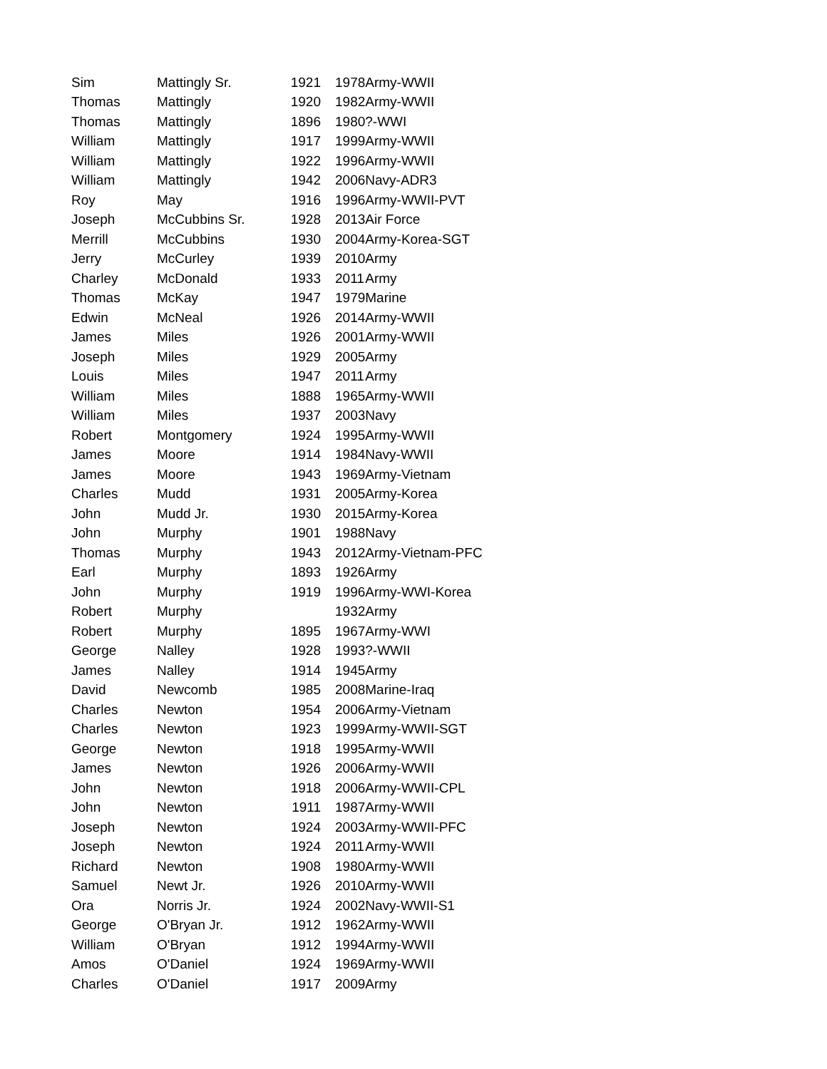| Sim | Mattingly Sr. | 1921 | 1978 | Army-WWII |
| Thomas | Mattingly | 1920 | 1982 | Army-WWII |
| Thomas | Mattingly | 1896 | 1980 | ?-WWI |
| William | Mattingly | 1917 | 1999 | Army-WWII |
| William | Mattingly | 1922 | 1996 | Army-WWII |
| William | Mattingly | 1942 | 2006 | Navy-ADR3 |
| Roy | May | 1916 | 1996 | Army-WWII-PVT |
| Joseph | McCubbins Sr. | 1928 | 2013 | Air Force |
| Merrill | McCubbins | 1930 | 2004 | Army-Korea-SGT |
| Jerry | McCurley | 1939 | 2010 | Army |
| Charley | McDonald | 1933 | 2011 | Army |
| Thomas | McKay | 1947 | 1979 | Marine |
| Edwin | McNeal | 1926 | 2014 | Army-WWII |
| James | Miles | 1926 | 2001 | Army-WWII |
| Joseph | Miles | 1929 | 2005 | Army |
| Louis | Miles | 1947 | 2011 | Army |
| William | Miles | 1888 | 1965 | Army-WWII |
| William | Miles | 1937 | 2003 | Navy |
| Robert | Montgomery | 1924 | 1995 | Army-WWII |
| James | Moore | 1914 | 1984 | Navy-WWII |
| James | Moore | 1943 | 1969 | Army-Vietnam |
| Charles | Mudd | 1931 | 2005 | Army-Korea |
| John | Mudd Jr. | 1930 | 2015 | Army-Korea |
| John | Murphy | 1901 | 1988 | Navy |
| Thomas | Murphy | 1943 | 2012 | Army-Vietnam-PFC |
| Earl | Murphy | 1893 | 1926 | Army |
| John | Murphy | 1919 | 1996 | Army-WWI-Korea |
| Robert | Murphy | | 1932 | Army |
| Robert | Murphy | 1895 | 1967 | Army-WWI |
| George | Nalley | 1928 | 1993 | ?-WWII |
| James | Nalley | 1914 | 1945 | Army |
| David | Newcomb | 1985 | 2008 | Marine-Iraq |
| Charles | Newton | 1954 | 2006 | Army-Vietnam |
| Charles | Newton | 1923 | 1999 | Army-WWII-SGT |
| George | Newton | 1918 | 1995 | Army-WWII |
| James | Newton | 1926 | 2006 | Army-WWII |
| John | Newton | 1918 | 2006 | Army-WWII-CPL |
| John | Newton | 1911 | 1987 | Army-WWII |
| Joseph | Newton | 1924 | 2003 | Army-WWII-PFC |
| Joseph | Newton | 1924 | 2011 | Army-WWII |
| Richard | Newton | 1908 | 1980 | Army-WWII |
| Samuel | Newt Jr. | 1926 | 2010 | Army-WWII |
| Ora | Norris Jr. | 1924 | 2002 | Navy-WWII-S1 |
| George | O'Bryan Jr. | 1912 | 1962 | Army-WWII |
| William | O'Bryan | 1912 | 1994 | Army-WWII |
| Amos | O'Daniel | 1924 | 1969 | Army-WWII |
| Charles | O'Daniel | 1917 | 2009 | Army |